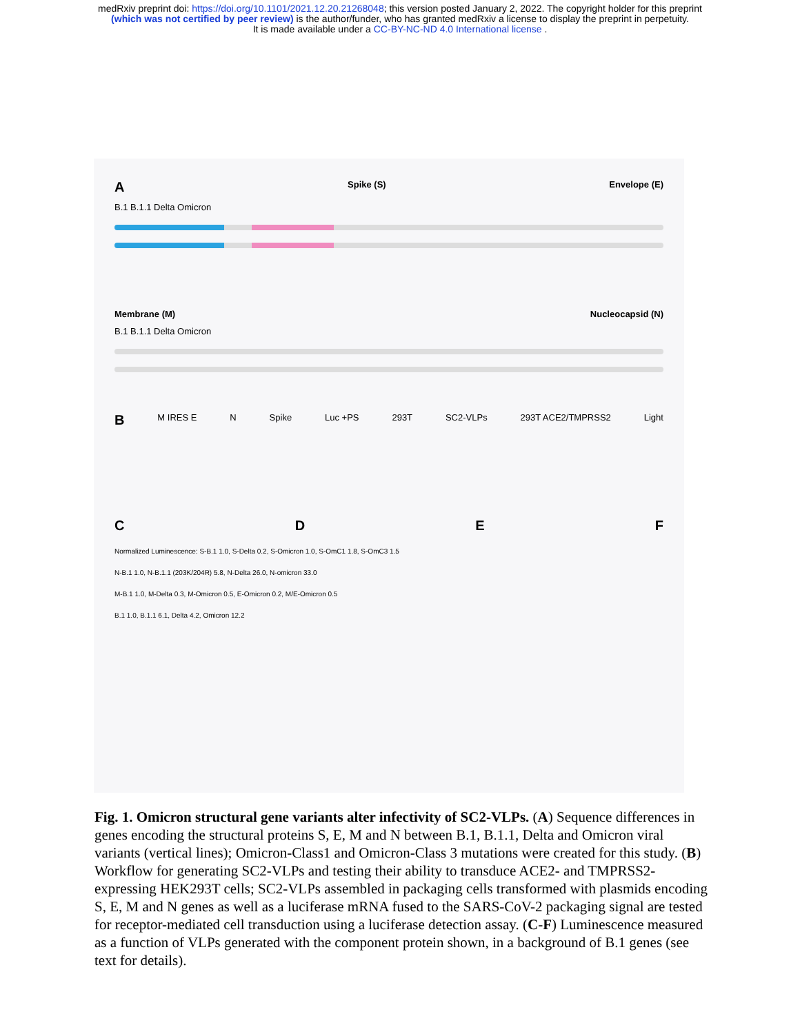medRxiv preprint doi: https://doi.org/10.1101/2021.12.20.21268048; this version posted January 2, 2022. The copyright holder for this preprint
(which was not certified by peer review) is the author/funder, who has granted medRxiv a license to display the preprint in perpetuity.
It is made available under a CC-BY-NC-ND 4.0 International license .
A Spike (S) Envelope (E)
B.1 B.1.1 Delta Omicron
Membrane (M) Nucleocapsid (N)
B.1 B.1.1 Delta Omicron
B M IRES E N Spike Luc +PS 293T SC2-VLPs 293T ACE2/TMPRSS2 Light
CDEF
Normalized Luminescence: S-B.1 1.0, S-Delta 0.2, S-Omicron 1.0, S-OmC1 1.8, S-OmC3 1.5
N-B.1 1.0, N-B.1.1 (203K/204R) 5.8, N-Delta 26.0, N-omicron 33.0
M-B.1 1.0, M-Delta 0.3, M-Omicron 0.5, E-Omicron 0.2, M/E-Omicron 0.5
B.1 1.0, B.1.1 6.1, Delta 4.2, Omicron 12.2
Fig. 1. Omicron structural gene variants alter infectivity of SC2-VLPs. (A) Sequence differences in genes encoding the structural proteins S, E, M and N between B.1, B.1.1, Delta and Omicron viral variants (vertical lines); Omicron-Class1 and Omicron-Class 3 mutations were created for this study. (B) Workflow for generating SC2-VLPs and testing their ability to transduce ACE2- and TMPRSS2-expressing HEK293T cells; SC2-VLPs assembled in packaging cells transformed with plasmids encoding S, E, M and N genes as well as a luciferase mRNA fused to the SARS-CoV-2 packaging signal are tested for receptor-mediated cell transduction using a luciferase detection assay. (C-F) Luminescence measured as a function of VLPs generated with the component protein shown, in a background of B.1 genes (see text for details).